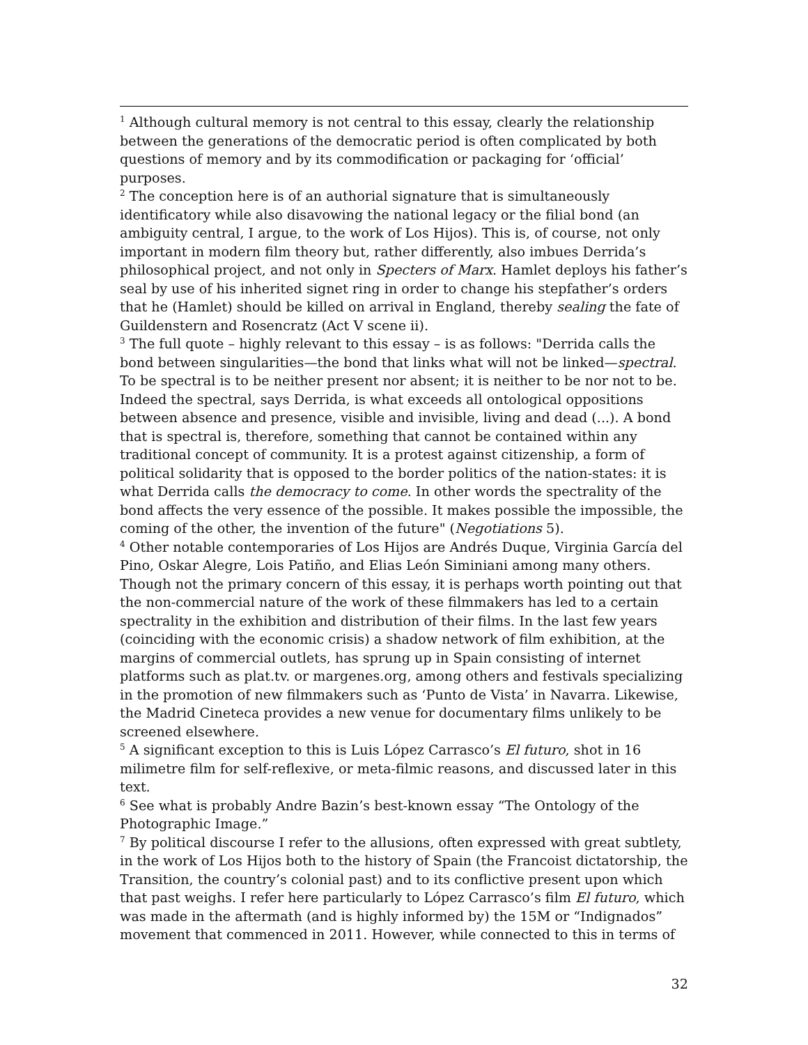<sup>1</sup> Although cultural memory is not central to this essay, clearly the relationship between the generations of the democratic period is often complicated by both questions of memory and by its commodification or packaging for ‘official’ purposes.
<sup>2</sup> The conception here is of an authorial signature that is simultaneously identificatory while also disavowing the national legacy or the filial bond (an ambiguity central, I argue, to the work of Los Hijos). This is, of course, not only important in modern film theory but, rather differently, also imbues Derrida’s philosophical project, and not only in Specters of Marx. Hamlet deploys his father’s seal by use of his inherited signet ring in order to change his stepfather’s orders that he (Hamlet) should be killed on arrival in England, thereby sealing the fate of Guildenstern and Rosencratz (Act V scene ii).
<sup>3</sup> The full quote – highly relevant to this essay – is as follows: "Derrida calls the bond between singularities—the bond that links what will not be linked—spectral. To be spectral is to be neither present nor absent; it is neither to be nor not to be. Indeed the spectral, says Derrida, is what exceeds all ontological oppositions between absence and presence, visible and invisible, living and dead (...). A bond that is spectral is, therefore, something that cannot be contained within any traditional concept of community. It is a protest against citizenship, a form of political solidarity that is opposed to the border politics of the nation-states: it is what Derrida calls the democracy to come. In other words the spectrality of the bond affects the very essence of the possible. It makes possible the impossible, the coming of the other, the invention of the future" (Negotiations 5).
<sup>4</sup> Other notable contemporaries of Los Hijos are Andrés Duque, Virginia García del Pino, Oskar Alegre, Lois Patiño, and Elias León Siminiani among many others. Though not the primary concern of this essay, it is perhaps worth pointing out that the non-commercial nature of the work of these filmmakers has led to a certain spectrality in the exhibition and distribution of their films. In the last few years (coinciding with the economic crisis) a shadow network of film exhibition, at the margins of commercial outlets, has sprung up in Spain consisting of internet platforms such as plat.tv. or margenes.org, among others and festivals specializing in the promotion of new filmmakers such as ‘Punto de Vista’ in Navarra. Likewise, the Madrid Cineteca provides a new venue for documentary films unlikely to be screened elsewhere.
<sup>5</sup> A significant exception to this is Luis López Carrasco’s El futuro, shot in 16 milimetre film for self-reflexive, or meta-filmic reasons, and discussed later in this text.
<sup>6</sup> See what is probably Andre Bazin’s best-known essay “The Ontology of the Photographic Image.”
<sup>7</sup> By political discourse I refer to the allusions, often expressed with great subtlety, in the work of Los Hijos both to the history of Spain (the Francoist dictatorship, the Transition, the country’s colonial past) and to its conflictive present upon which that past weighs. I refer here particularly to López Carrasco’s film El futuro, which was made in the aftermath (and is highly informed by) the 15M or “Indignados” movement that commenced in 2011. However, while connected to this in terms of
32